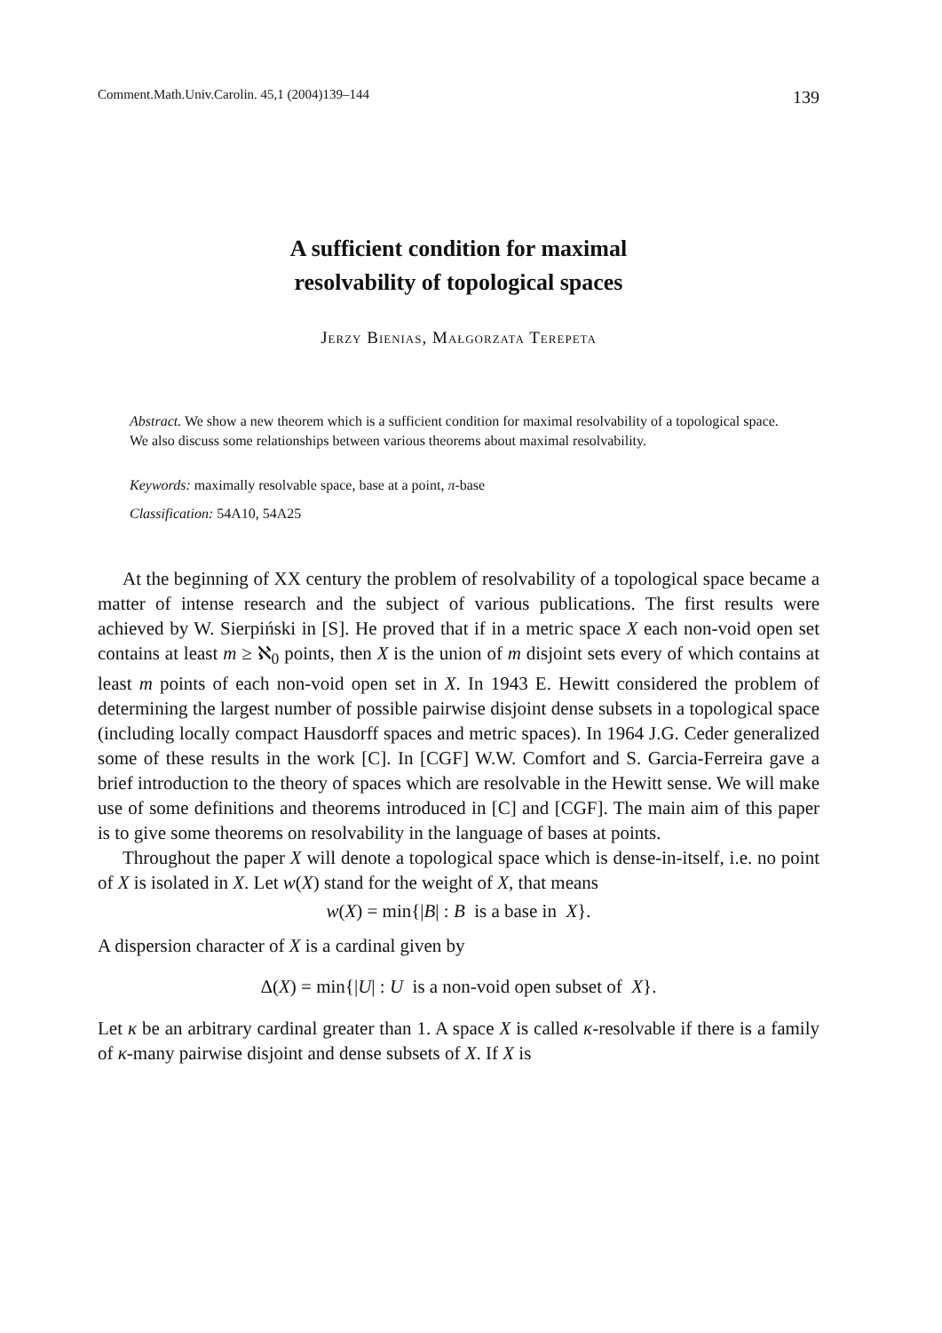Comment.Math.Univ.Carolin. 45,1 (2004)139–144 139
A sufficient condition for maximal
resolvability of topological spaces
Jerzy Bienias, Małgorzata Terepeta
Abstract. We show a new theorem which is a sufficient condition for maximal resolvability of a topological space. We also discuss some relationships between various theorems about maximal resolvability.
Keywords: maximally resolvable space, base at a point, π-base
Classification: 54A10, 54A25
At the beginning of XX century the problem of resolvability of a topological space became a matter of intense research and the subject of various publications. The first results were achieved by W. Sierpiński in [S]. He proved that if in a metric space X each non-void open set contains at least m ≥ ℵ<sub>0</sub> points, then X is the union of m disjoint sets every of which contains at least m points of each non-void open set in X. In 1943 E. Hewitt considered the problem of determining the largest number of possible pairwise disjoint dense subsets in a topological space (including locally compact Hausdorff spaces and metric spaces). In 1964 J.G. Ceder generalized some of these results in the work [C]. In [CGF] W.W. Comfort and S. Garcia-Ferreira gave a brief introduction to the theory of spaces which are resolvable in the Hewitt sense. We will make use of some definitions and theorems introduced in [C] and [CGF]. The main aim of this paper is to give some theorems on resolvability in the language of bases at points.
Throughout the paper X will denote a topological space which is dense-in-itself, i.e. no point of X is isolated in X. Let w(X) stand for the weight of X, that means
w(X) = min{|B| : B is a base in X}.
A dispersion character of X is a cardinal given by
Δ(X) = min{|U| : U is a non-void open subset of X}.
Let κ be an arbitrary cardinal greater than 1. A space X is called κ-resolvable if there is a family of κ-many pairwise disjoint and dense subsets of X. If X is